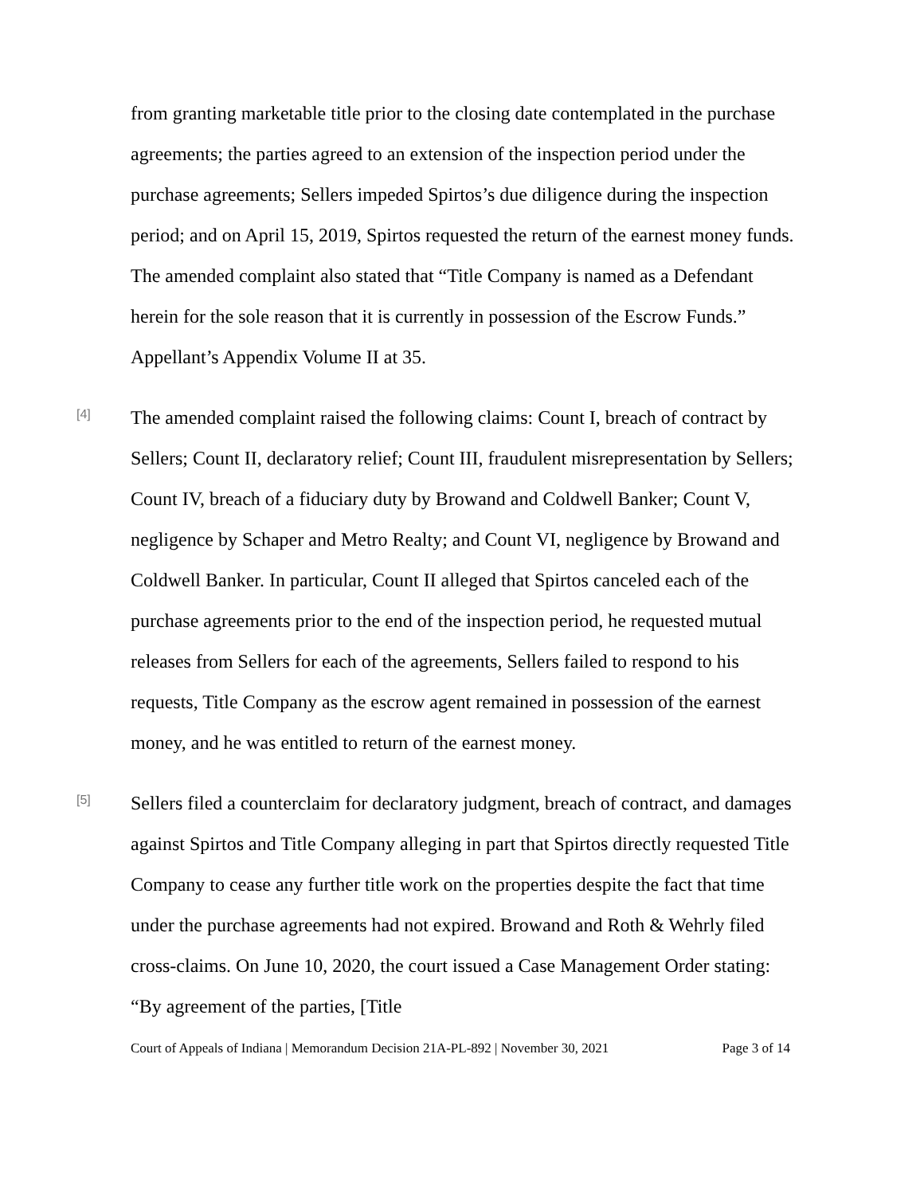from granting marketable title prior to the closing date contemplated in the purchase agreements; the parties agreed to an extension of the inspection period under the purchase agreements; Sellers impeded Spirtos’s due diligence during the inspection period; and on April 15, 2019, Spirtos requested the return of the earnest money funds. The amended complaint also stated that “Title Company is named as a Defendant herein for the sole reason that it is currently in possession of the Escrow Funds.” Appellant’s Appendix Volume II at 35.
[4]
The amended complaint raised the following claims: Count I, breach of contract by Sellers; Count II, declaratory relief; Count III, fraudulent misrepresentation by Sellers; Count IV, breach of a fiduciary duty by Browand and Coldwell Banker; Count V, negligence by Schaper and Metro Realty; and Count VI, negligence by Browand and Coldwell Banker. In particular, Count II alleged that Spirtos canceled each of the purchase agreements prior to the end of the inspection period, he requested mutual releases from Sellers for each of the agreements, Sellers failed to respond to his requests, Title Company as the escrow agent remained in possession of the earnest money, and he was entitled to return of the earnest money.
[5]
Sellers filed a counterclaim for declaratory judgment, breach of contract, and damages against Spirtos and Title Company alleging in part that Spirtos directly requested Title Company to cease any further title work on the properties despite the fact that time under the purchase agreements had not expired. Browand and Roth & Wehrly filed cross-claims. On June 10, 2020, the court issued a Case Management Order stating: “By agreement of the parties, [Title
Court of Appeals of Indiana | Memorandum Decision 21A-PL-892 | November 30, 2021 Page 3 of 14